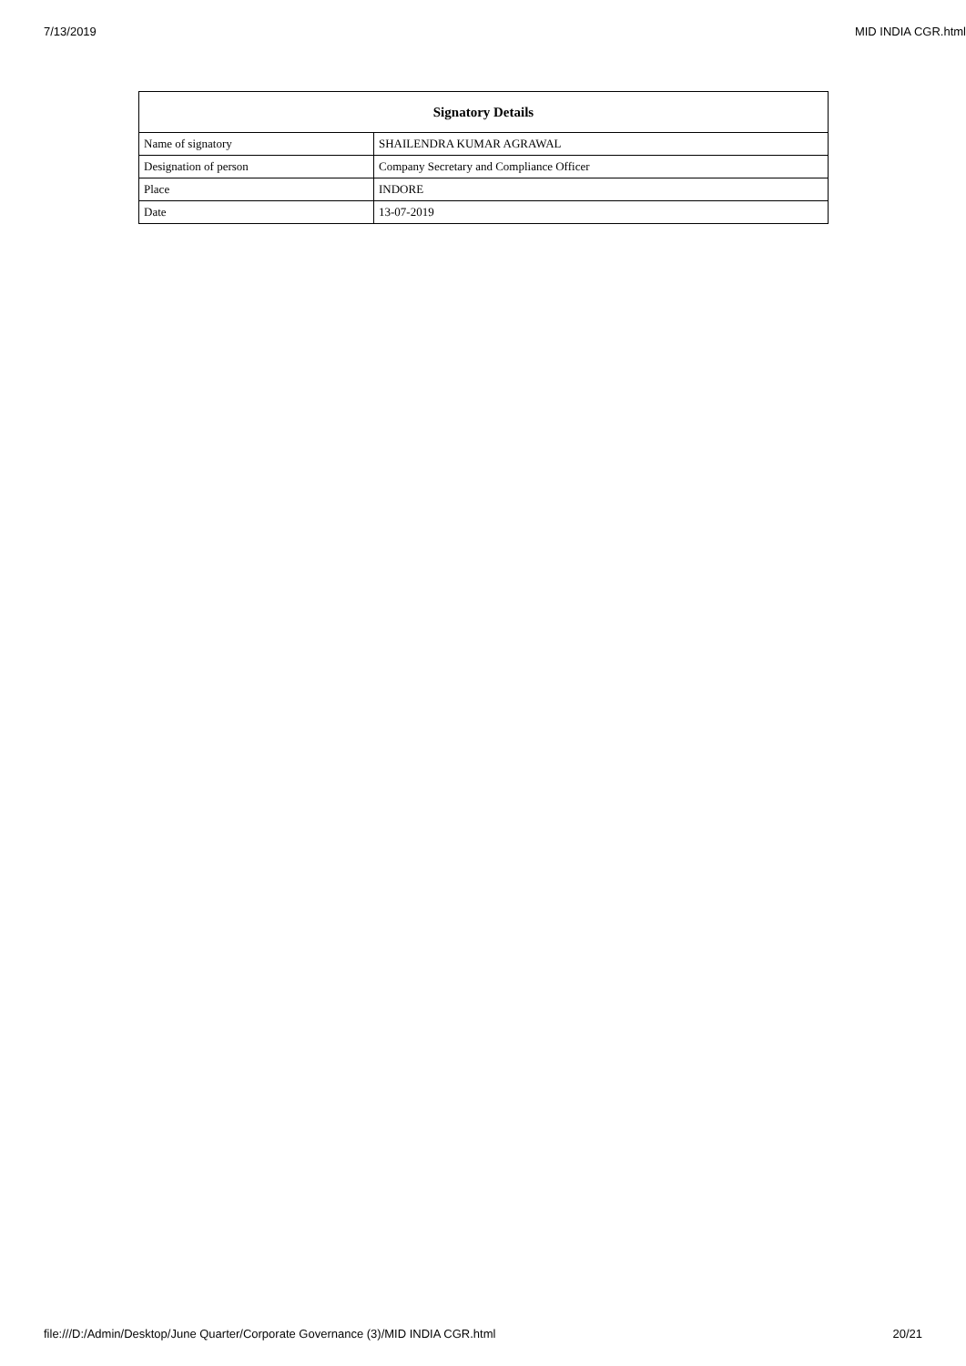7/13/2019 MID INDIA CGR.html
| Signatory Details | |
| --- | --- |
| Name of signatory | SHAILENDRA KUMAR AGRAWAL |
| Designation of person | Company Secretary and Compliance Officer |
| Place | INDORE |
| Date | 13-07-2019 |
file:///D:/Admin/Desktop/June Quarter/Corporate Governance (3)/MID INDIA CGR.html 20/21